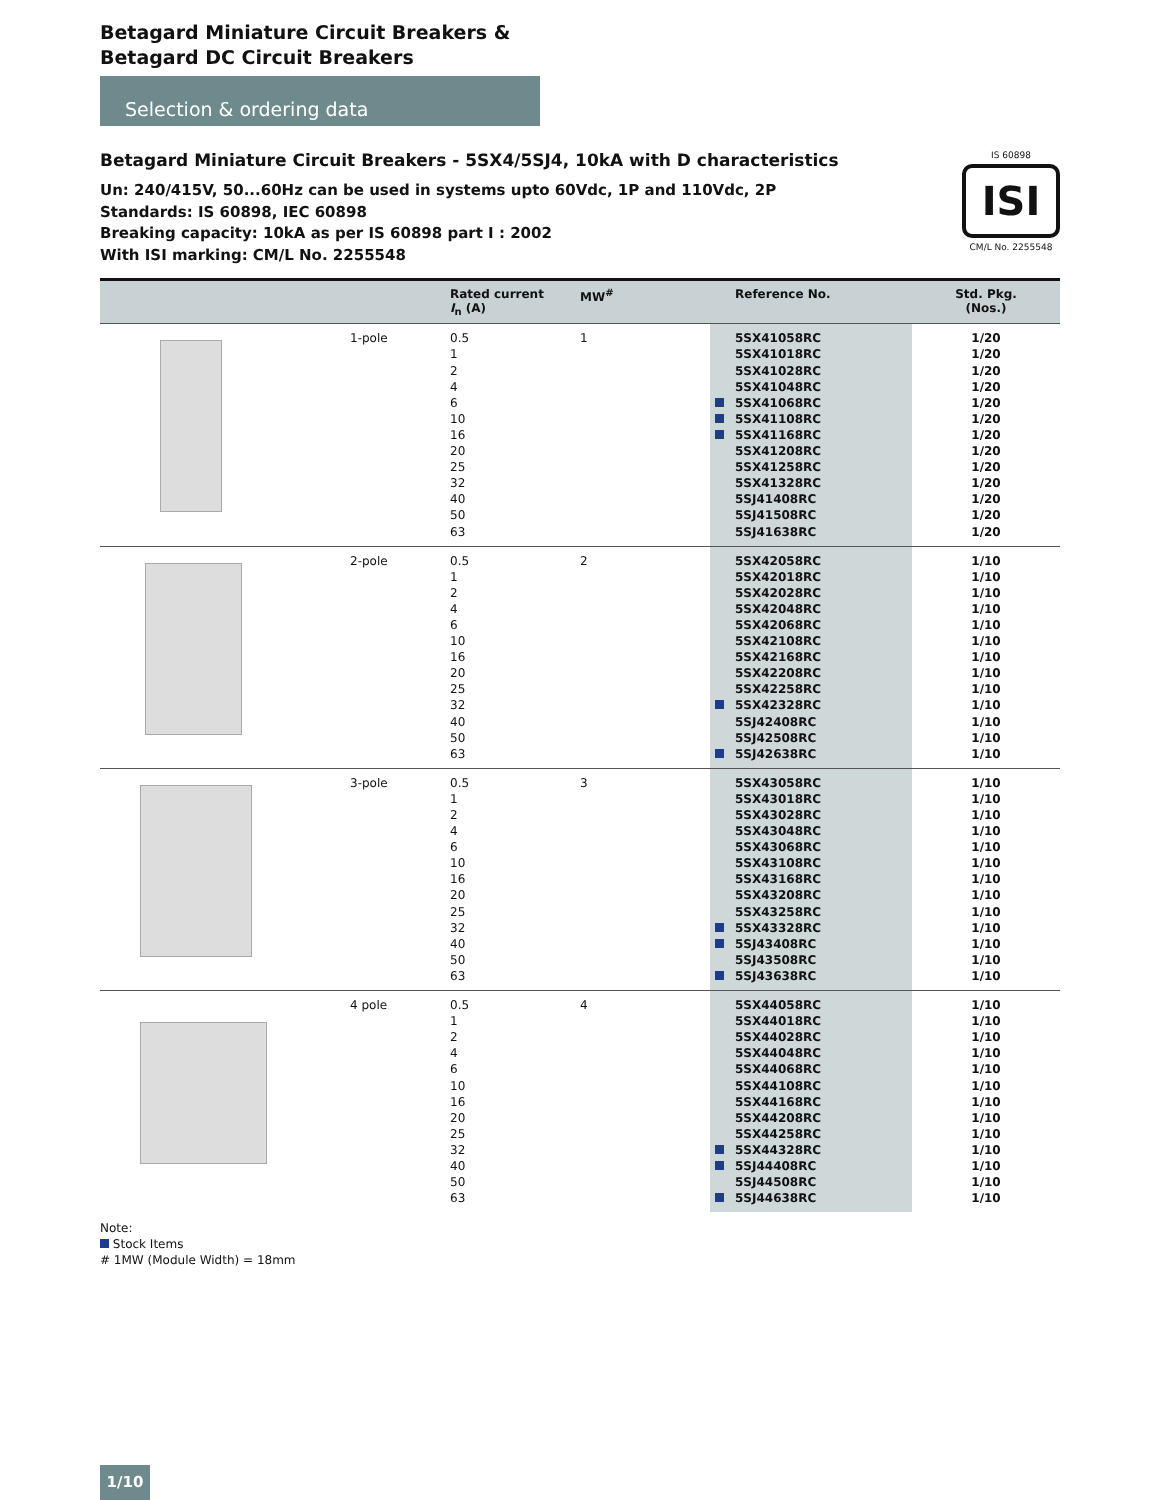Betagard Miniature Circuit Breakers &
Betagard DC Circuit Breakers
Selection & ordering data
Betagard Miniature Circuit Breakers - 5SX4/5SJ4, 10kA with D characteristics
Un: 240/415V, 50...60Hz can be used in systems upto 60Vdc, 1P and 110Vdc, 2P
Standards: IS 60898, IEC 60898
Breaking capacity: 10kA as per IS 60898 part I : 2002
With ISI marking: CM/L No. 2255548
IS 60898
ISI
CM/L No. 2255548
| | | Rated current I<sub>n</sub> (A) | MW<sup>#</sup> | Reference No. | Std. Pkg. (Nos.) |
| --- | --- | --- | --- | --- | --- |
| | 1-pole | 0.5 1 2 4 6 10 16 20 25 32 40 50 63 | 1 | 5SX41058RC 5SX41018RC 5SX41028RC 5SX41048RC 5SX41068RC 5SX41108RC 5SX41168RC 5SX41208RC 5SX41258RC 5SX41328RC 5SJ41408RC 5SJ41508RC 5SJ41638RC | 1/20 1/20 1/20 1/20 1/20 1/20 1/20 1/20 1/20 1/20 1/20 1/20 1/20 |
| | 2-pole | 0.5 1 2 4 6 10 16 20 25 32 40 50 63 | 2 | 5SX42058RC 5SX42018RC 5SX42028RC 5SX42048RC 5SX42068RC 5SX42108RC 5SX42168RC 5SX42208RC 5SX42258RC 5SX42328RC 5SJ42408RC 5SJ42508RC 5SJ42638RC | 1/10 1/10 1/10 1/10 1/10 1/10 1/10 1/10 1/10 1/10 1/10 1/10 1/10 |
| | 3-pole | 0.5 1 2 4 6 10 16 20 25 32 40 50 63 | 3 | 5SX43058RC 5SX43018RC 5SX43028RC 5SX43048RC 5SX43068RC 5SX43108RC 5SX43168RC 5SX43208RC 5SX43258RC 5SX43328RC 5SJ43408RC 5SJ43508RC 5SJ43638RC | 1/10 1/10 1/10 1/10 1/10 1/10 1/10 1/10 1/10 1/10 1/10 1/10 1/10 |
| | 4 pole | 0.5 1 2 4 6 10 16 20 25 32 40 50 63 | 4 | 5SX44058RC 5SX44018RC 5SX44028RC 5SX44048RC 5SX44068RC 5SX44108RC 5SX44168RC 5SX44208RC 5SX44258RC 5SX44328RC 5SJ44408RC 5SJ44508RC 5SJ44638RC | 1/10 1/10 1/10 1/10 1/10 1/10 1/10 1/10 1/10 1/10 1/10 1/10 1/10 |
Note:
Stock Items
# 1MW (Module Width) = 18mm
1/10